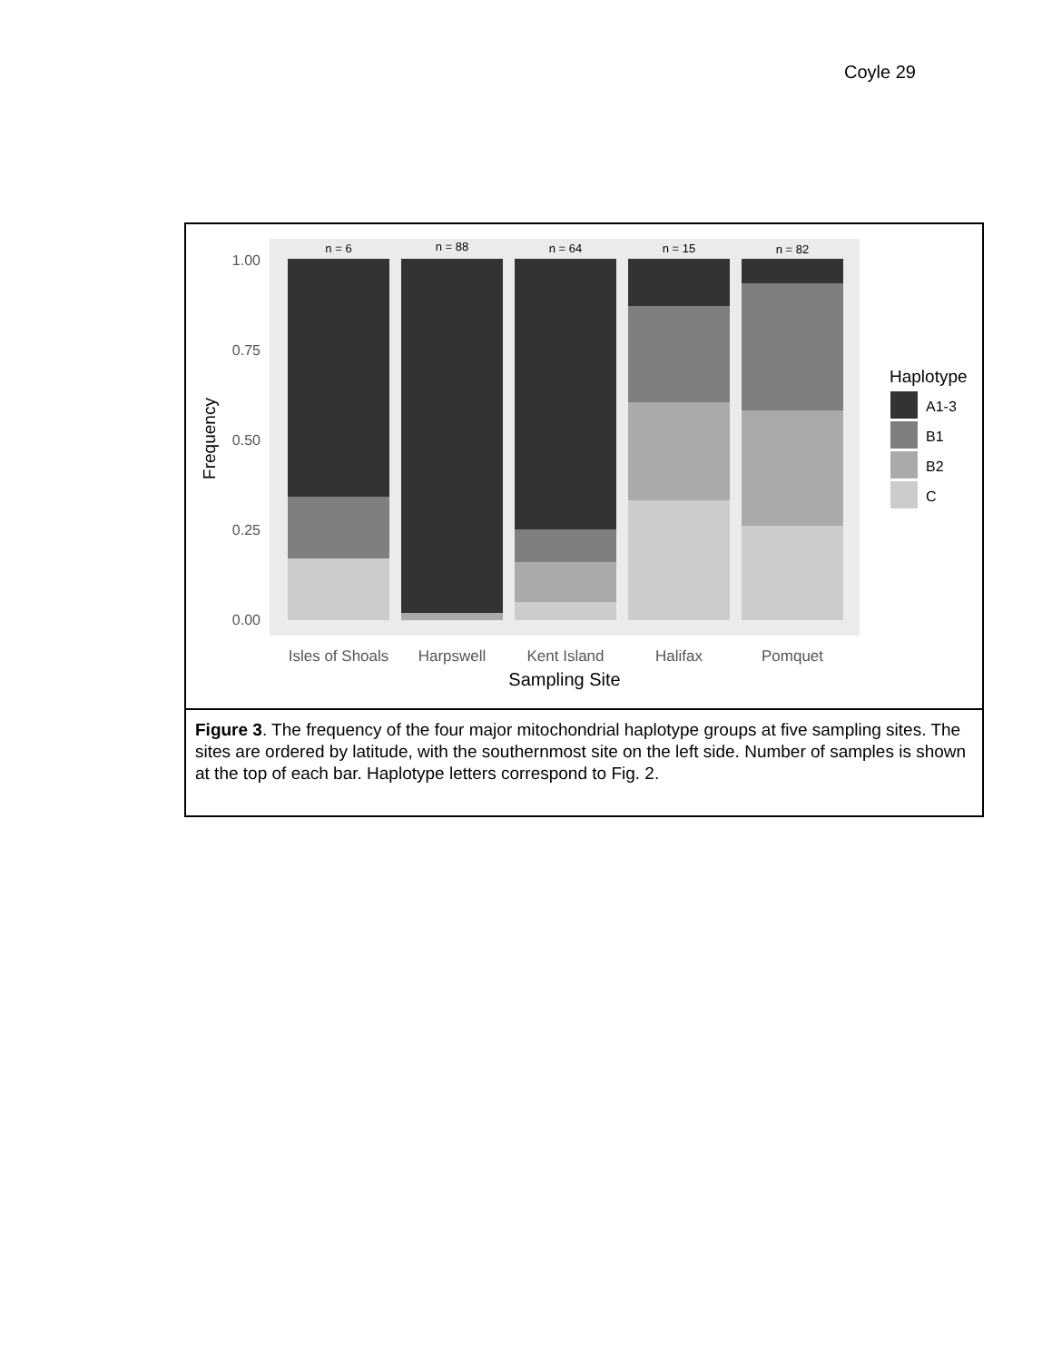Coyle 29
1.00
0.75
0.50
0.25
0.00
n = 6
n = 88
n = 64
n = 15
n = 82
Isles of Shoals
Harpswell
Kent Island
Halifax
Pomquet
Sampling Site
Frequency
Haplotype
A1-3
B1
B2
C
Figure 3. The frequency of the four major mitochondrial haplotype groups at five sampling sites. The sites are ordered by latitude, with the southernmost site on the left side. Number of samples is shown at the top of each bar. Haplotype letters correspond to Fig. 2.